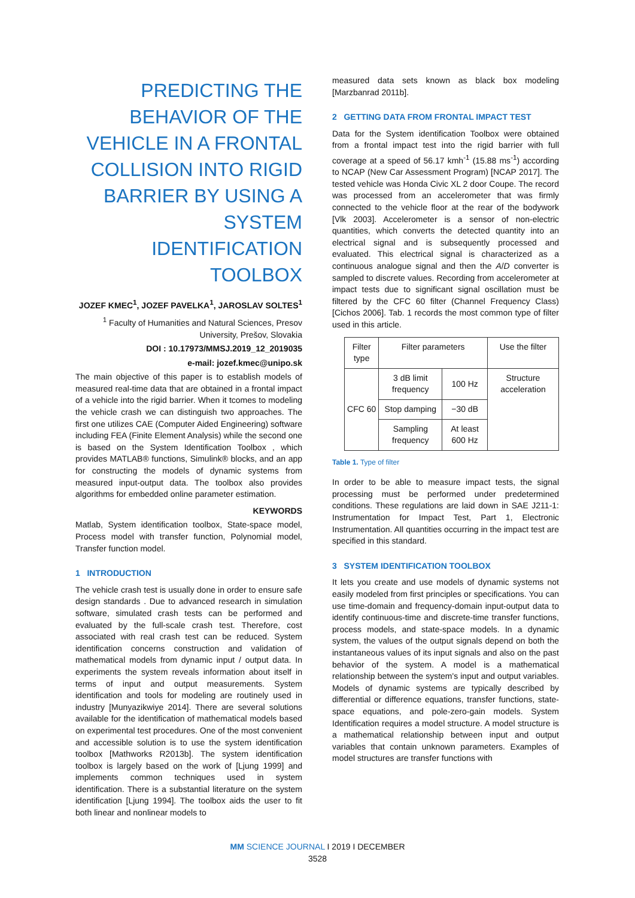PREDICTING THE BEHAVIOR OF THE VEHICLE IN A FRONTAL COLLISION INTO RIGID BARRIER BY USING A SYSTEM IDENTIFICATION TOOLBOX
JOZEF KMEC<sup>1</sup>, JOZEF PAVELKA<sup>1</sup>, JAROSLAV SOLTES<sup>1</sup>
<sup>1</sup> Faculty of Humanities and Natural Sciences, Presov University, Prešov, Slovakia
DOI : 10.17973/MMSJ.2019_12_2019035
e-mail: jozef.kmec@unipo.sk
The main objective of this paper is to establish models of measured real-time data that are obtained in a frontal impact of a vehicle into the rigid barrier. When it tcomes to modeling the vehicle crash we can distinguish two approaches. The first one utilizes CAE (Computer Aided Engineering) software including FEA (Finite Element Analysis) while the second one is based on the System Identification Toolbox , which provides MATLAB® functions, Simulink® blocks, and an app for constructing the models of dynamic systems from measured input-output data. The toolbox also provides algorithms for embedded online parameter estimation.
KEYWORDS
Matlab, System identification toolbox, State-space model, Process model with transfer function, Polynomial model, Transfer function model.
1 INTRODUCTION
The vehicle crash test is usually done in order to ensure safe design standards . Due to advanced research in simulation software, simulated crash tests can be performed and evaluated by the full-scale crash test. Therefore, cost associated with real crash test can be reduced. System identification concerns construction and validation of mathematical models from dynamic input / output data. In experiments the system reveals information about itself in terms of input and output measurements. System identification and tools for modeling are routinely used in industry [Munyazikwiye 2014]. There are several solutions available for the identification of mathematical models based on experimental test procedures. One of the most convenient and accessible solution is to use the system identification toolbox [Mathworks R2013b]. The system identification toolbox is largely based on the work of [Ljung 1999] and implements common techniques used in system identification. There is a substantial literature on the system identification [Ljung 1994]. The toolbox aids the user to fit both linear and nonlinear models to
measured data sets known as black box modeling [Marzbanrad 2011b].
2 GETTING DATA FROM FRONTAL IMPACT TEST
Data for the System identification Toolbox were obtained from a frontal impact test into the rigid barrier with full coverage at a speed of 56.17 kmh<sup>-1</sup> (15.88 ms<sup>-1</sup>) according to NCAP (New Car Assessment Program) [NCAP 2017]. The tested vehicle was Honda Civic XL 2 door Coupe. The record was processed from an accelerometer that was firmly connected to the vehicle floor at the rear of the bodywork [Vlk 2003]. Accelerometer is a sensor of non-electric quantities, which converts the detected quantity into an electrical signal and is subsequently processed and evaluated. This electrical signal is characterized as a continuous analogue signal and then the A/D converter is sampled to discrete values. Recording from accelerometer at impact tests due to significant signal oscillation must be filtered by the CFC 60 filter (Channel Frequency Class) [Cichos 2006]. Tab. 1 records the most common type of filter used in this article.
| Filter type | Filter parameters | | Use the filter |
| --- | --- | --- | --- |
| CFC 60 | 3 dB limit frequency | 100 Hz | Structure acceleration |
| | Stop damping | −30 dB | |
| | Sampling frequency | At least 600 Hz | |
Table 1. Type of filter
In order to be able to measure impact tests, the signal processing must be performed under predetermined conditions. These regulations are laid down in SAE J211-1: Instrumentation for Impact Test, Part 1, Electronic Instrumentation. All quantities occurring in the impact test are specified in this standard.
3 SYSTEM IDENTIFICATION TOOLBOX
It lets you create and use models of dynamic systems not easily modeled from first principles or specifications. You can use time-domain and frequency-domain input-output data to identify continuous-time and discrete-time transfer functions, process models, and state-space models. In a dynamic system, the values of the output signals depend on both the instantaneous values of its input signals and also on the past behavior of the system. A model is a mathematical relationship between the system's input and output variables. Models of dynamic systems are typically described by differential or difference equations, transfer functions, state-space equations, and pole-zero-gain models. System Identification requires a model structure. A model structure is a mathematical relationship between input and output variables that contain unknown parameters. Examples of model structures are transfer functions with
MM SCIENCE JOURNAL I 2019 I DECEMBER
3528